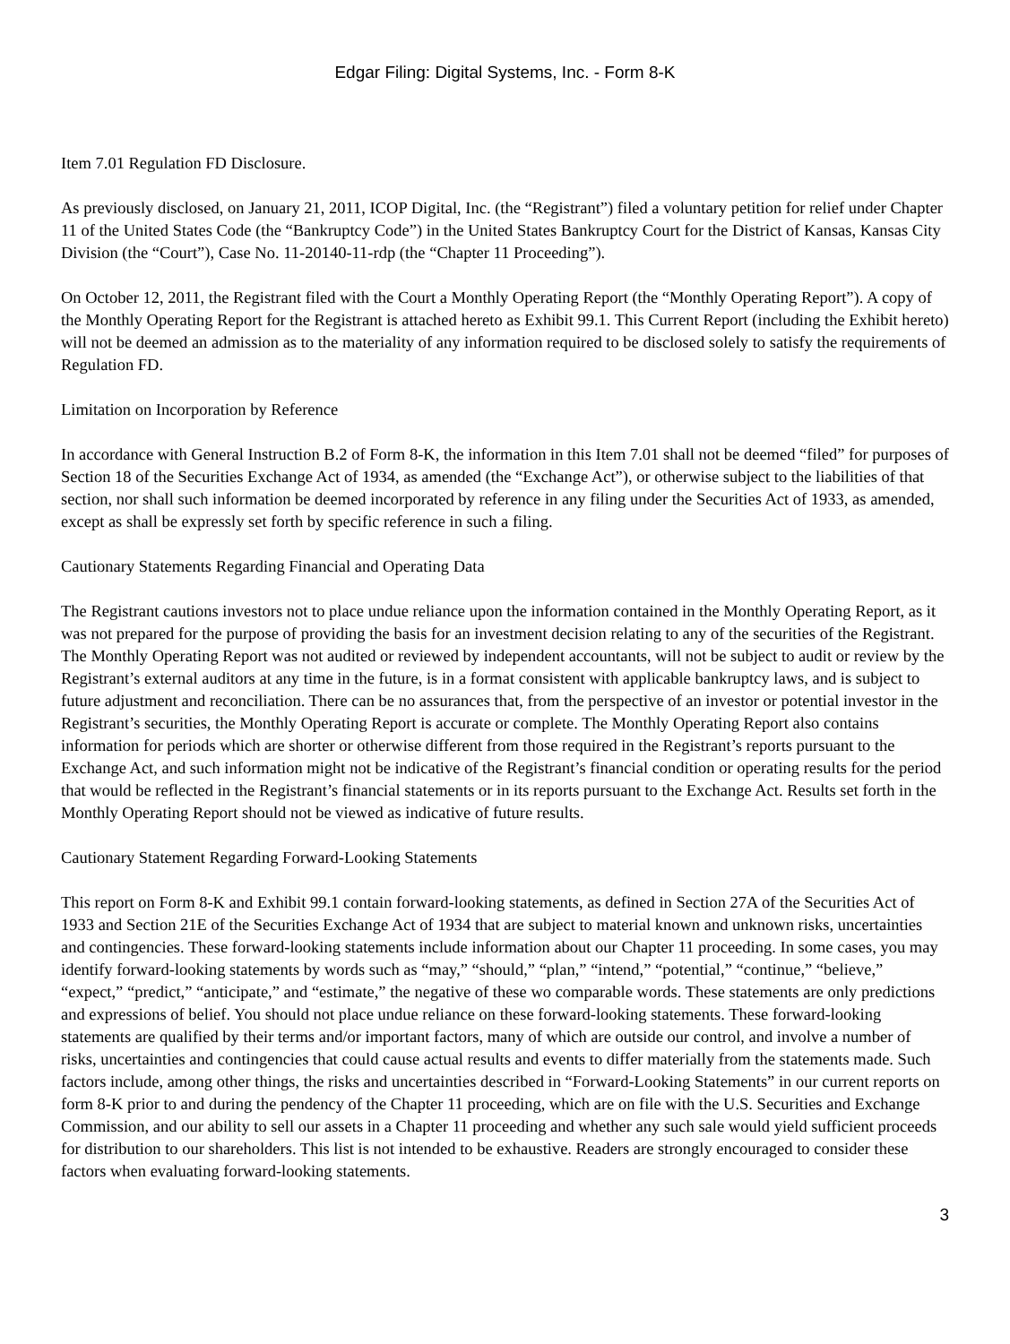Edgar Filing: Digital Systems, Inc. - Form 8-K
Item 7.01 Regulation FD Disclosure.
As previously disclosed, on January 21, 2011, ICOP Digital, Inc. (the “Registrant”) filed a voluntary petition for relief under Chapter 11 of the United States Code (the “Bankruptcy Code”) in the United States Bankruptcy Court for the District of Kansas, Kansas City Division (the “Court”), Case No. 11-20140-11-rdp (the “Chapter 11 Proceeding”).
On October 12, 2011, the Registrant filed with the Court a Monthly Operating Report (the “Monthly Operating Report”). A copy of the Monthly Operating Report for the Registrant is attached hereto as Exhibit 99.1. This Current Report (including the Exhibit hereto) will not be deemed an admission as to the materiality of any information required to be disclosed solely to satisfy the requirements of Regulation FD.
Limitation on Incorporation by Reference
In accordance with General Instruction B.2 of Form 8-K, the information in this Item 7.01 shall not be deemed “filed” for purposes of Section 18 of the Securities Exchange Act of 1934, as amended (the “Exchange Act”), or otherwise subject to the liabilities of that section, nor shall such information be deemed incorporated by reference in any filing under the Securities Act of 1933, as amended, except as shall be expressly set forth by specific reference in such a filing.
Cautionary Statements Regarding Financial and Operating Data
The Registrant cautions investors not to place undue reliance upon the information contained in the Monthly Operating Report, as it was not prepared for the purpose of providing the basis for an investment decision relating to any of the securities of the Registrant. The Monthly Operating Report was not audited or reviewed by independent accountants, will not be subject to audit or review by the Registrant’s external auditors at any time in the future, is in a format consistent with applicable bankruptcy laws, and is subject to future adjustment and reconciliation. There can be no assurances that, from the perspective of an investor or potential investor in the Registrant’s securities, the Monthly Operating Report is accurate or complete. The Monthly Operating Report also contains information for periods which are shorter or otherwise different from those required in the Registrant’s reports pursuant to the Exchange Act, and such information might not be indicative of the Registrant’s financial condition or operating results for the period that would be reflected in the Registrant’s financial statements or in its reports pursuant to the Exchange Act. Results set forth in the Monthly Operating Report should not be viewed as indicative of future results.
Cautionary Statement Regarding Forward-Looking Statements
This report on Form 8-K and Exhibit 99.1 contain forward-looking statements, as defined in Section 27A of the Securities Act of 1933 and Section 21E of the Securities Exchange Act of 1934 that are subject to material known and unknown risks, uncertainties and contingencies. These forward-looking statements include information about our Chapter 11 proceeding. In some cases, you may identify forward-looking statements by words such as “may,” “should,” “plan,” “intend,” “potential,” “continue,” “believe,” “expect,” “predict,” “anticipate,” and “estimate,” the negative of these wo comparable words. These statements are only predictions and expressions of belief. You should not place undue reliance on these forward-looking statements. These forward-looking statements are qualified by their terms and/or important factors, many of which are outside our control, and involve a number of risks, uncertainties and contingencies that could cause actual results and events to differ materially from the statements made. Such factors include, among other things, the risks and uncertainties described in “Forward-Looking Statements” in our current reports on form 8-K prior to and during the pendency of the Chapter 11 proceeding, which are on file with the U.S. Securities and Exchange Commission, and our ability to sell our assets in a Chapter 11 proceeding and whether any such sale would yield sufficient proceeds for distribution to our shareholders. This list is not intended to be exhaustive. Readers are strongly encouraged to consider these factors when evaluating forward-looking statements.
3